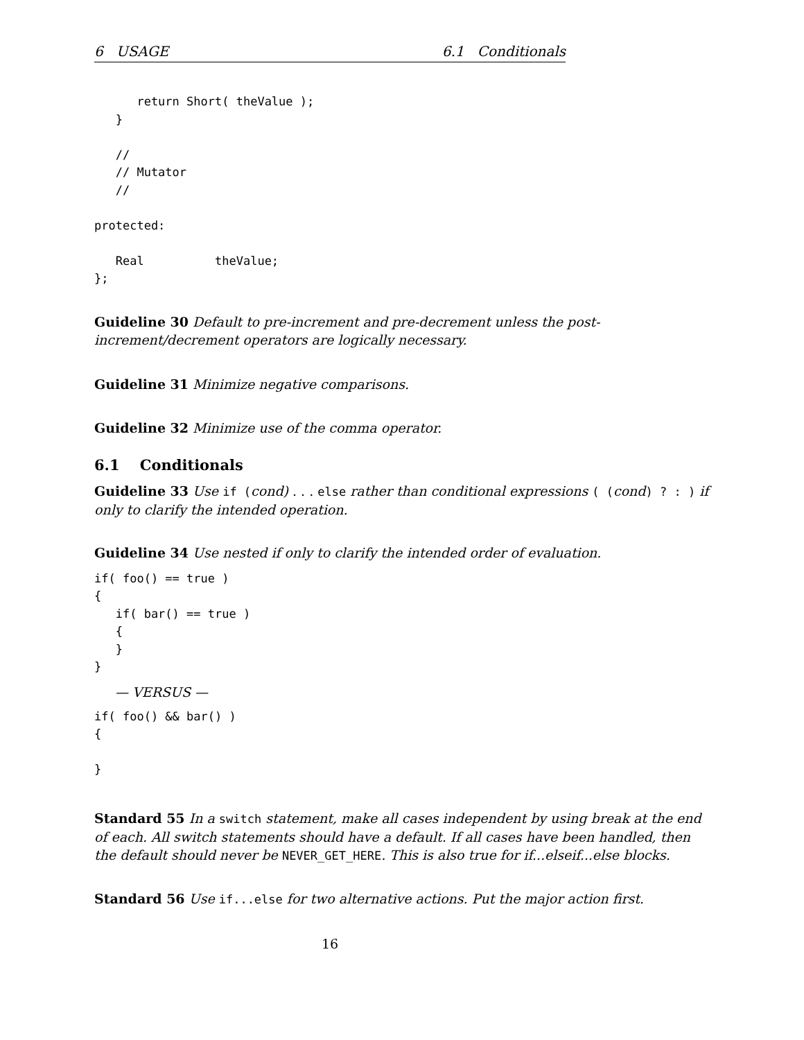6 USAGE 6.1 Conditionals
      return Short( theValue );
   }

   //
   // Mutator
   //

protected:

   Real          theValue;
};
Guideline 30 Default to pre-increment and pre-decrement unless the post-increment/decrement operators are logically necessary.
Guideline 31 Minimize negative comparisons.
Guideline 32 Minimize use of the comma operator.
6.1 Conditionals
Guideline 33 Use if (cond) . . . else rather than conditional expressions ( (cond) ? : ) if only to clarify the intended operation.
Guideline 34 Use nested if only to clarify the intended order of evaluation.
if( foo() == true )
{
   if( bar() == true )
   {
   }
}
— VERSUS —
if( foo() && bar() )
{

}
Standard 55 In a switch statement, make all cases independent by using break at the end of each. All switch statements should have a default. If all cases have been handled, then the default should never be NEVER_GET_HERE. This is also true for if...elseif...else blocks.
Standard 56 Use if...else for two alternative actions. Put the major action first.
16